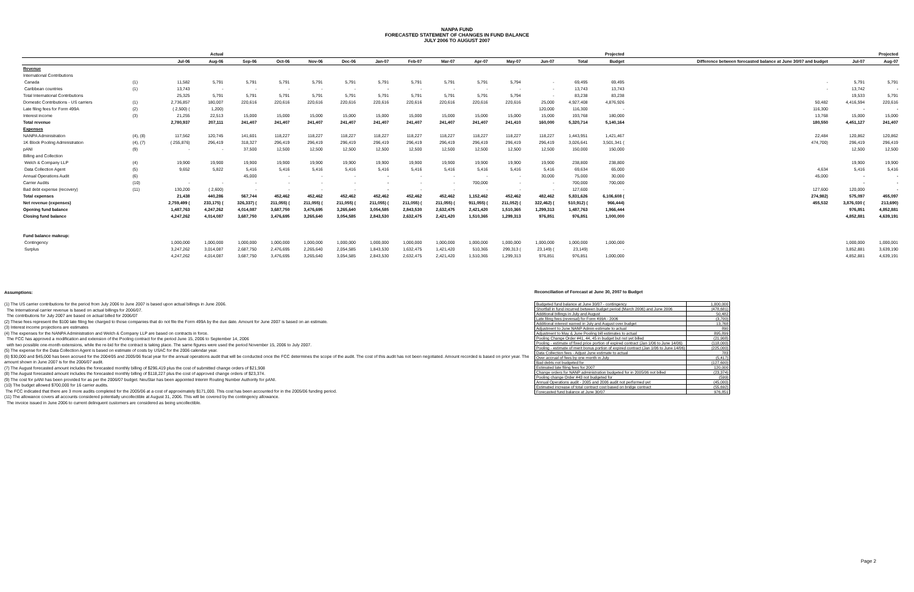NANPA FUND
FORECASTED STATEMENT OF CHANGES IN FUND BALANCE
JULY 2006 TO AUGUST 2007
| | | Actual | | Projected | | | | | | | | | | | | | | Projected |
| | | Jul-06 | Aug-06 | Sep-06 | Oct-06 | Nov-06 | Dec-06 | Jan-07 | Feb-07 | Mar-07 | Apr-07 | May-07 | Jun-07 | Total | Budget | Difference between forecasted balance at June 30/07 and budget | Jul-07 | Aug-07 |
| Revenue | | | | | | | | | | | | | | | | | | |
| International Contributions | | | | | | | | | | | | | | | | | | |
| Canada | (1) | 11,582 | 5,791 | 5,791 | 5,791 | 5,791 | 5,791 | 5,791 | 5,791 | 5,791 | 5,791 | 5,794 | - | 69,495 | 69,495 | - | 5,791 | 5,791 |
| Caribbean countries | (1) | 13,743 | - | - | - | - | - | - | - | - | - | - | - | 13,743 | 13,743 | - | 13,742 | - |
| Total International Contributions | | 25,325 | 5,791 | 5,791 | 5,791 | 5,791 | 5,791 | 5,791 | 5,791 | 5,791 | 5,791 | 5,794 | - | 83,238 | 83,238 | | 19,533 | 5,791 |
| Domestic Contributions - US carriers | (1) | 2,736,857 | 180,007 | 220,616 | 220,616 | 220,616 | 220,616 | 220,616 | 220,616 | 220,616 | 220,616 | 220,616 | 25,000 | 4,927,408 | 4,876,926 | 50,482 | 4,416,594 | 220,616 |
| Late filing fees for Form 499A | (2) | ( 2,500) ( | 1,200) | | | | | | | | | | 120,000 | 116,300 | - | 116,300 | - | - |
| Interest income | (3) | 21,255 | 22,513 | 15,000 | 15,000 | 15,000 | 15,000 | 15,000 | 15,000 | 15,000 | 15,000 | 15,000 | 15,000 | 193,768 | 180,000 | 13,768 | 15,000 | 15,000 |
| Total revenue | | 2,780,937 | 207,111 | 241,407 | 241,407 | 241,407 | 241,407 | 241,407 | 241,407 | 241,407 | 241,407 | 241,410 | 160,000 | 5,320,714 | 5,140,164 | 180,550 | 4,451,127 | 241,407 |
| Expenses | | | | | | | | | | | | | | | | | | |
| NANPA Administration | (4), (8) | 117,562 | 120,745 | 141,601 | 118,227 | 118,227 | 118,227 | 118,227 | 118,227 | 118,227 | 118,227 | 118,227 | 118,227 | 1,443,951 | 1,421,467 | 22,484 | 120,862 | 120,862 |
| 1K Block Pooling Administration | (4), (7) | ( 255,876) | 296,419 | 318,327 | 296,419 | 296,419 | 296,419 | 296,419 | 296,419 | 296,419 | 296,419 | 296,419 | 296,419 | 3,026,641 | 3,501,341 ( | 474,700) | 296,419 | 296,419 |
| pANI | (9) | - | - | 37,500 | 12,500 | 12,500 | 12,500 | 12,500 | 12,500 | 12,500 | 12,500 | 12,500 | 12,500 | 150,000 | 150,000 | | 12,500 | 12,500 |
| Billing and Collection | | | | | | | | | | | | | | | | | | |
| Welch & Company LLP | (4) | 19,900 | 19,900 | 19,900 | 19,900 | 19,900 | 19,900 | 19,900 | 19,900 | 19,900 | 19,900 | 19,900 | 19,900 | 238,800 | 238,800 | | 19,900 | 19,900 |
| Data Collection Agent | (5) | 9,652 | 5,822 | 5,416 | 5,416 | 5,416 | 5,416 | 5,416 | 5,416 | 5,416 | 5,416 | 5,416 | 5,416 | 69,634 | 65,000 | 4,634 | 5,416 | 5,416 |
| Annual Operations Audit | (6) | | | 45,000 | - | - | - | - | - | - | - | - | 30,000 | 75,000 | 30,000 | 45,000 | - | - |
| Carrier Audits | (10) | - | - | - | - | - | - | - | - | - | 700,000 | - | - | 700,000 | 700,000 | | - | - |
| Bad debt expense (recovery) | (11) | 130,200 | ( 2,600) | - | - | - | - | - | - | - | - | - | - | 127,600 | - | 127,600 | 120,000 | - |
| Total expenses | | 21,438 | 440,286 | 567,744 | 452,462 | 452,462 | 452,462 | 452,462 | 452,462 | 452,462 | 1,152,462 | 452,462 | 482,462 | 5,831,626 | 6,106,608 ( | 274,982) | 575,097 | 455,097 |
| Net revenue (expenses) | | 2,759,499 ( | 233,175) ( | 326,337) ( | 211,055) ( | 211,055) ( | 211,055) ( | 211,055) ( | 211,055) ( | 211,055) ( | 911,055) ( | 211,052) ( | 322,462) ( | 510,912) ( | 966,444) | 455,532 | 3,876,030 ( | 213,690) |
| Opening fund balance | | 1,487,763 | 4,247,262 | 4,014,087 | 3,687,750 | 3,476,695 | 3,265,640 | 3,054,585 | 2,843,530 | 2,632,475 | 2,421,420 | 1,510,365 | 1,299,313 | 1,487,763 | 1,966,444 | | 976,851 | 4,852,881 |
| Closing fund balance | | 4,247,262 | 4,014,087 | 3,687,750 | 3,476,695 | 3,265,640 | 3,054,585 | 2,843,530 | 2,632,475 | 2,421,420 | 1,510,365 | 1,299,313 | 976,851 | 976,851 | 1,000,000 | | 4,852,881 | 4,639,191 |
| Fund balance makeup: | | | | | | | | | | | | | | | | | | |
| Contingency | | 1,000,000 | 1,000,000 | 1,000,000 | 1,000,000 | 1,000,000 | 1,000,000 | 1,000,000 | 1,000,000 | 1,000,000 | 1,000,000 | 1,000,000 | 1,000,000 | 1,000,000 | 1,000,000 | | 1,000,000 | 1,000,001 |
| Surplus | | 3,247,262 | 3,014,087 | 2,687,750 | 2,476,695 | 2,265,640 | 2,054,585 | 1,843,530 | 1,632,475 | 1,421,420 | 510,365 | 299,313 ( | 23,149) ( | 23,149) | - | | 3,852,881 | 3,639,190 |
| | | 4,247,262 | 4,014,087 | 3,687,750 | 3,476,695 | 3,265,640 | 3,054,585 | 2,843,530 | 2,632,475 | 2,421,420 | 1,510,365 | 1,299,313 | 976,851 | 976,851 | 1,000,000 | | 4,852,881 | 4,639,191 |
Assumptions:
(1) The US carrier contributions for the period from July 2006 to June 2007 is based upon actual billings in June 2006.
The International carrier revenue is based on actual billings for 2006/07.
The contributions for July 2007 are based on actual billed for 2006/07
(2) These fees represent the $100 late filing fee charged to those companies that do not file the Form 499A by the due date. Amount for June 2007 is based on an estimate.
(3) Interest income projections are estimates
(4) The expenses for the NANPA Administration and Welch & Company LLP are based on contracts in force.
The FCC has approved a modification and extension of the Pooling contract for the period June 15, 2006 to September 14, 2006
with two possible one-month extensions, while the re-bid for the contract is taking place. The same figures were used the period November 15, 2006 to July 2007.
(5) The expense for the Data Collection Agent is based on estimate of costs by USAC for the 2006 calendar year.
(6) $30,000 and $45,000 has been accrued for the 2004/05 and 2005/06 fiscal year for the annual operations audit that will be conducted once the FCC determines the scope of the audit. The cost of this audit has not been negotiated. Amount recorded is based on prior year. The amount shown in June 2007 is for the 2006/07 audit.
(7) The August forecasted amount includes the forecasted monthly billing of $296,419 plus the cost of submitted change orders of $21,908
(8) The August forecasted amount includes the forecasted monthly billing of $118,227 plus the cost of approved change orders of $23,374.
(9) The cost for pANI has been provided for as per the 2006/07 budget. NeuStar has been appointed Interim Routing Number Authority for pANI.
(10) The budget allowed $700,000 for 16 carrier audits.
The FCC indicated that there are 3 more audits completed for the 2005/06 at a cost of approximately $171,000. This cost has been accounted for in the 2005/06 funding period.
(11) The allowance covers all accounts considered potentially uncollectible at August 31, 2006. This will be covered by the contingency allowance.
The invoice issued in June 2006 to current delinquent customers are considered as being uncollectible.
Reconciliation of Forecast at June 30, 2007 to Budget
| Budgeted fund balance at June 30/07 - contingency | 1,000,000 |
| Shortfall in fund incurred between budget period (March 2006) and June 2006 | (478,681) |
| Additional billings in July and August | 50,482 |
| Late filing fees (reversal) for Form 499A - 2006 | (3,700) |
| Additional interest earned in July and August over budget | 13,768 |
| Adjustment to June NANP Admin estimate to actual | 890 |
| Adjustment to May & June Pooling bill estimates to actual | 895,899 |
| Pooling Change Order #41, 44, 45 in budget but not yet billed | (21,908) |
| Pooling - estimate of fixed price portion of expired contract (Jan 1/06 to June 14/06) | (118,000) |
| Pooling - estimate of merit bonus portion of expired contract (Jan 1/06 to June 14/06) | (225,000) |
| Data Collection fees - Adjust June estimate to actual | 783 |
| Over accrual of fees by one month in July | (5,417) |
| Bad debts not budgeted for | (127,600) |
| Estimated late filing fees for 2007 | 120,000 |
| Change orders for NANP administration budgeted for in 2005/06 not billed | (23,374) |
| Pooling change Order #43 not budgeted for | (599) |
| Annual Operations audit - 2005 and 2006 audit not performed yet | (45,000) |
| Estimated increase of total contract cost based on bridge contract | (55,692) |
| Forecasted fund balance at June 30/07 | 976,851 |
Page 2